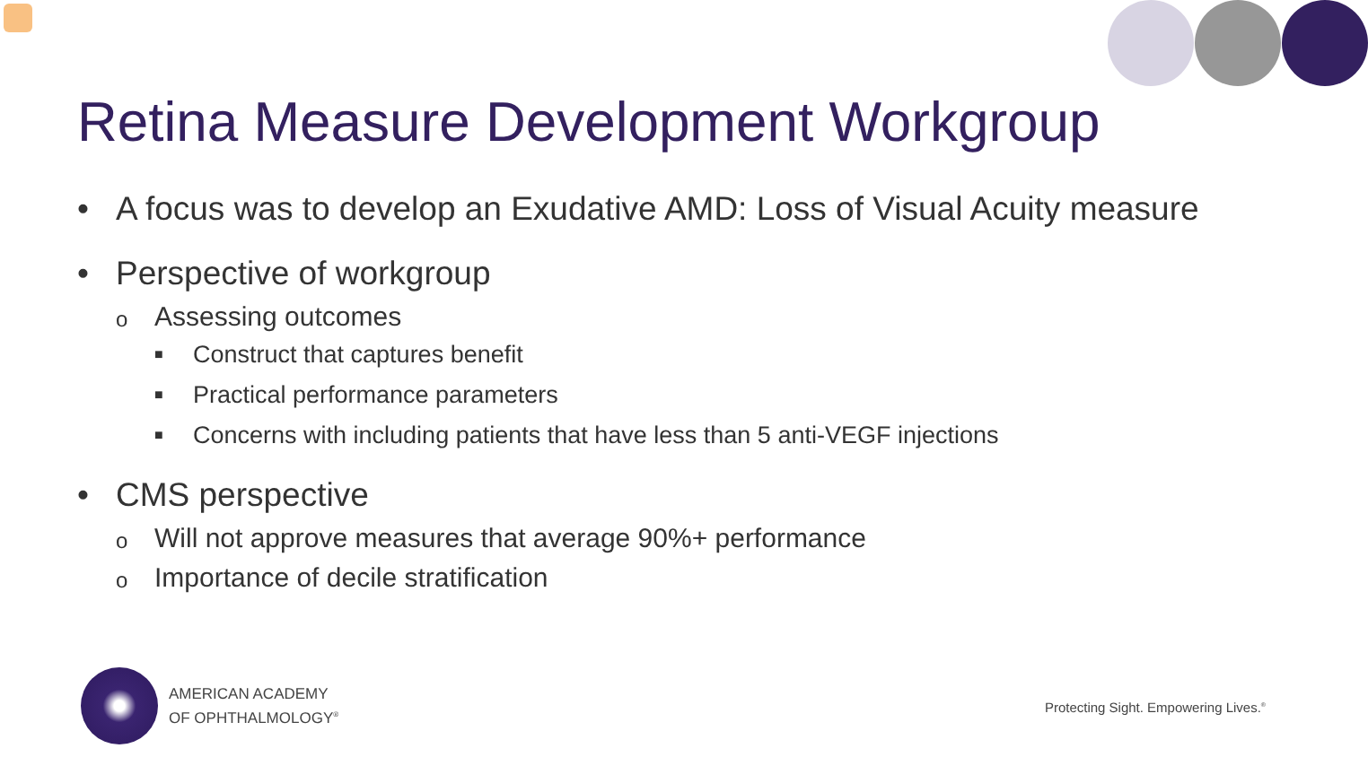Retina Measure Development Workgroup
• A focus was to develop an Exudative AMD: Loss of Visual Acuity measure
• Perspective of workgroup
o Assessing outcomes
■ Construct that captures benefit
■ Practical performance parameters
■ Concerns with including patients that have less than 5 anti-VEGF injections
• CMS perspective
o Will not approve measures that average 90%+ performance
o Importance of decile stratification
AMERICAN ACADEMY
OF OPHTHALMOLOGY<sup>®</sup>
Protecting Sight. Empowering Lives.<sup>®</sup>